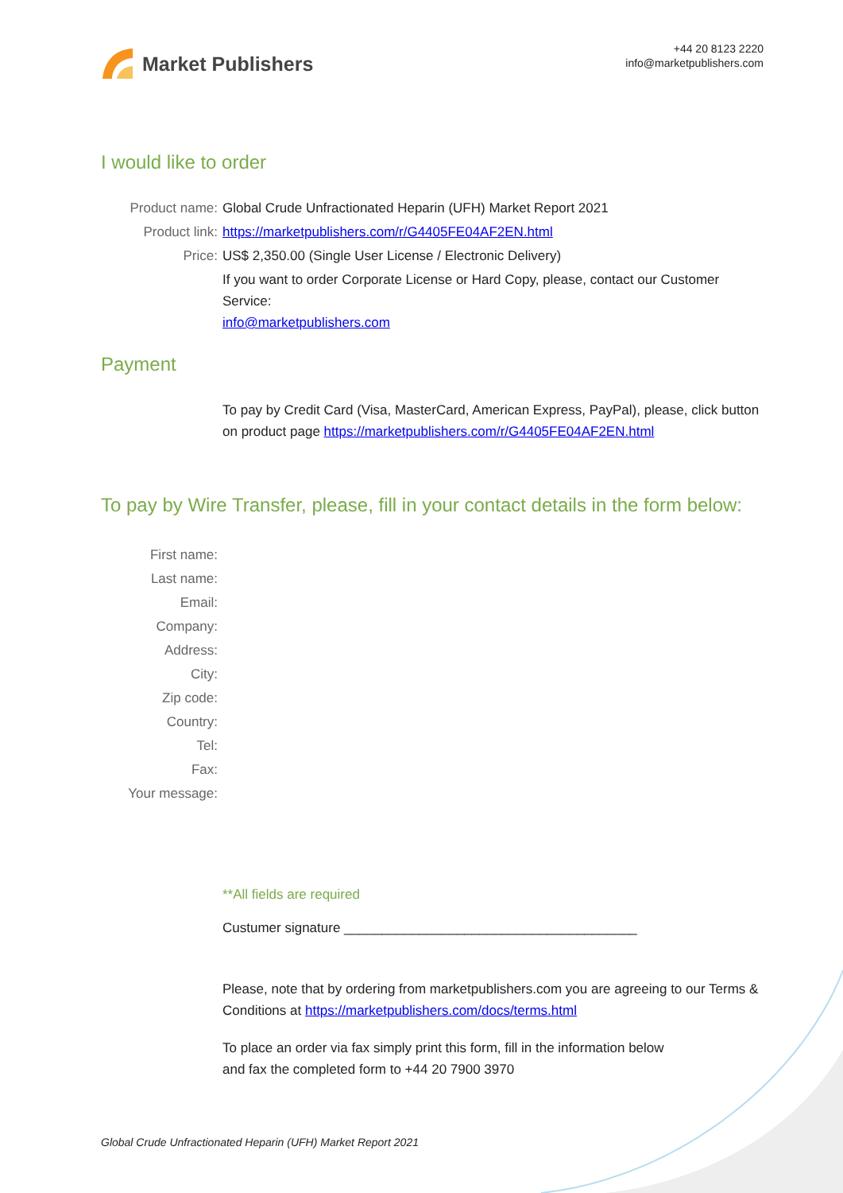Market Publishers
+44 20 8123 2220
info@marketpublishers.com
I would like to order
Product name: Global Crude Unfractionated Heparin (UFH) Market Report 2021
Product link: https://marketpublishers.com/r/G4405FE04AF2EN.html
Price: US$ 2,350.00 (Single User License / Electronic Delivery)
If you want to order Corporate License or Hard Copy, please, contact our Customer Service:
info@marketpublishers.com
Payment
To pay by Credit Card (Visa, MasterCard, American Express, PayPal), please, click button on product page https://marketpublishers.com/r/G4405FE04AF2EN.html
To pay by Wire Transfer, please, fill in your contact details in the form below:
First name:
Last name:
Email:
Company:
Address:
City:
Zip code:
Country:
Tel:
Fax:
Your message:
**All fields are required
Custumer signature _______________________________________
Please, note that by ordering from marketpublishers.com you are agreeing to our Terms & Conditions at https://marketpublishers.com/docs/terms.html
To place an order via fax simply print this form, fill in the information below
and fax the completed form to +44 20 7900 3970
Global Crude Unfractionated Heparin (UFH) Market Report 2021